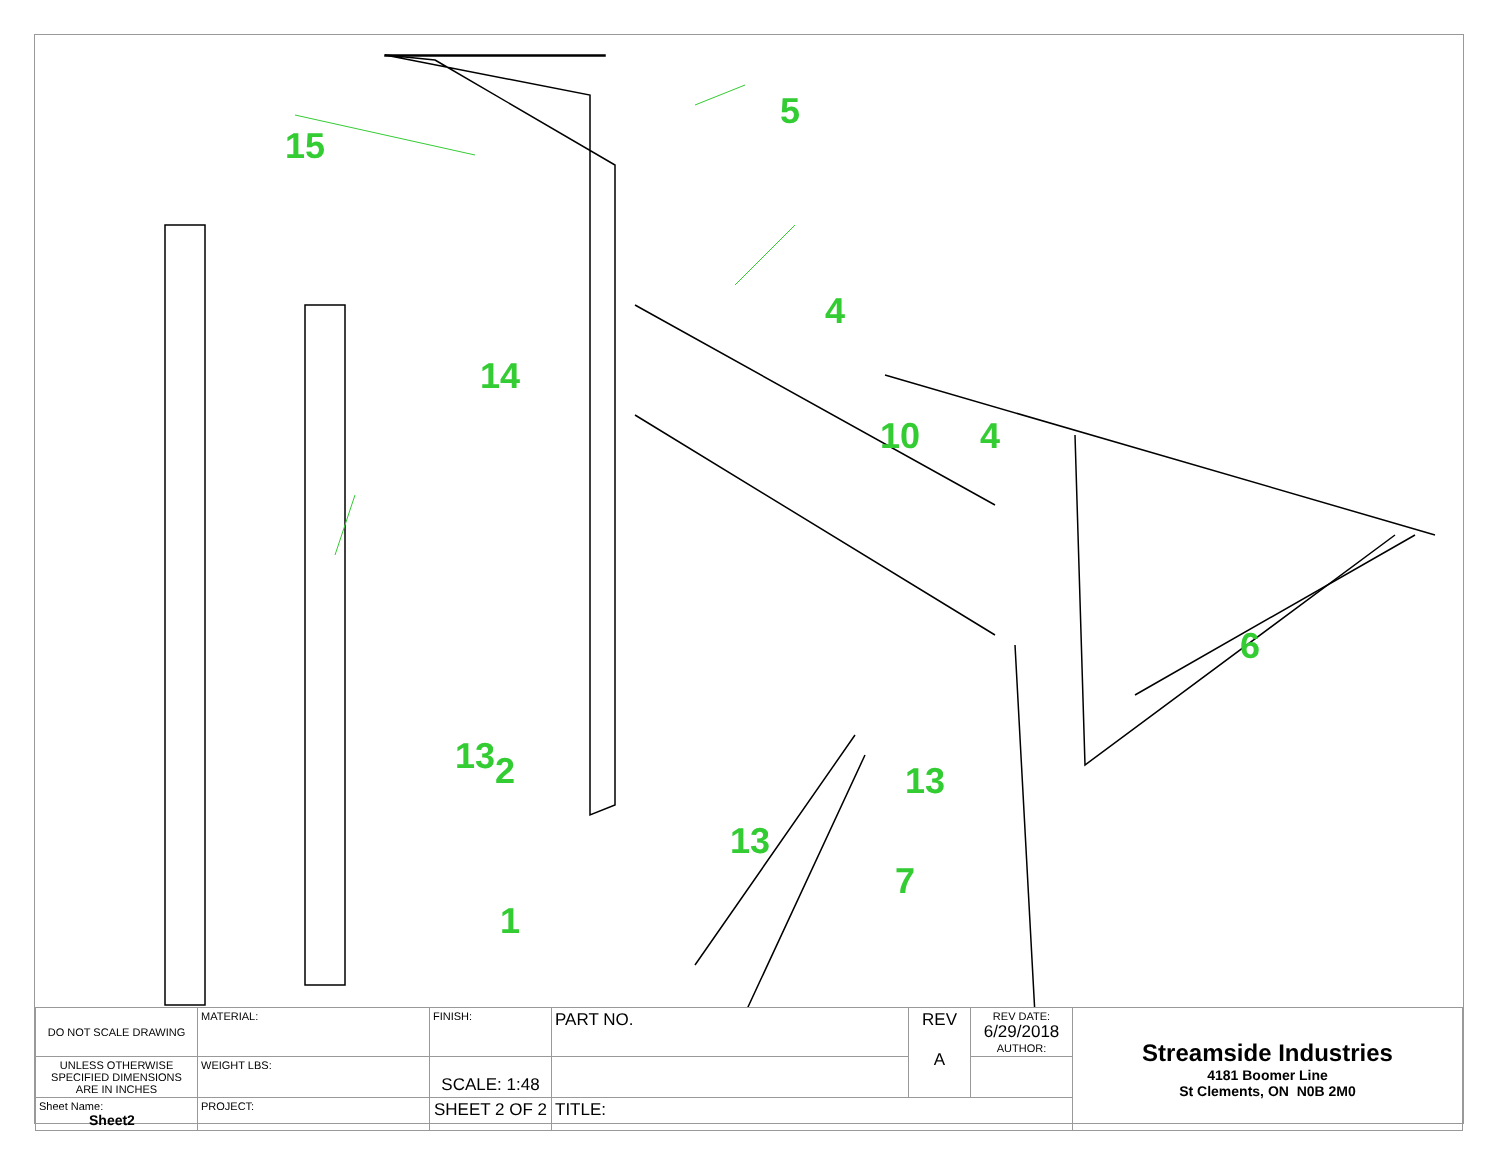15
5
14
4
10 4
6
2
13
13
13
7
1
| DO NOT SCALE DRAWING | MATERIAL: | FINISH: | PART NO. | REV A | REV DATE: 6/29/2018 AUTHOR: | Streamside Industries 4181 Boomer Line St Clements, ON N0B 2M0 |
| UNLESS OTHERWISE SPECIFIED DIMENSIONS ARE IN INCHES | WEIGHT LBS: | SCALE: 1:48 | | | | |
| Sheet Name: Sheet2 | PROJECT: | SHEET 2 OF 2 | TITLE: | | | |